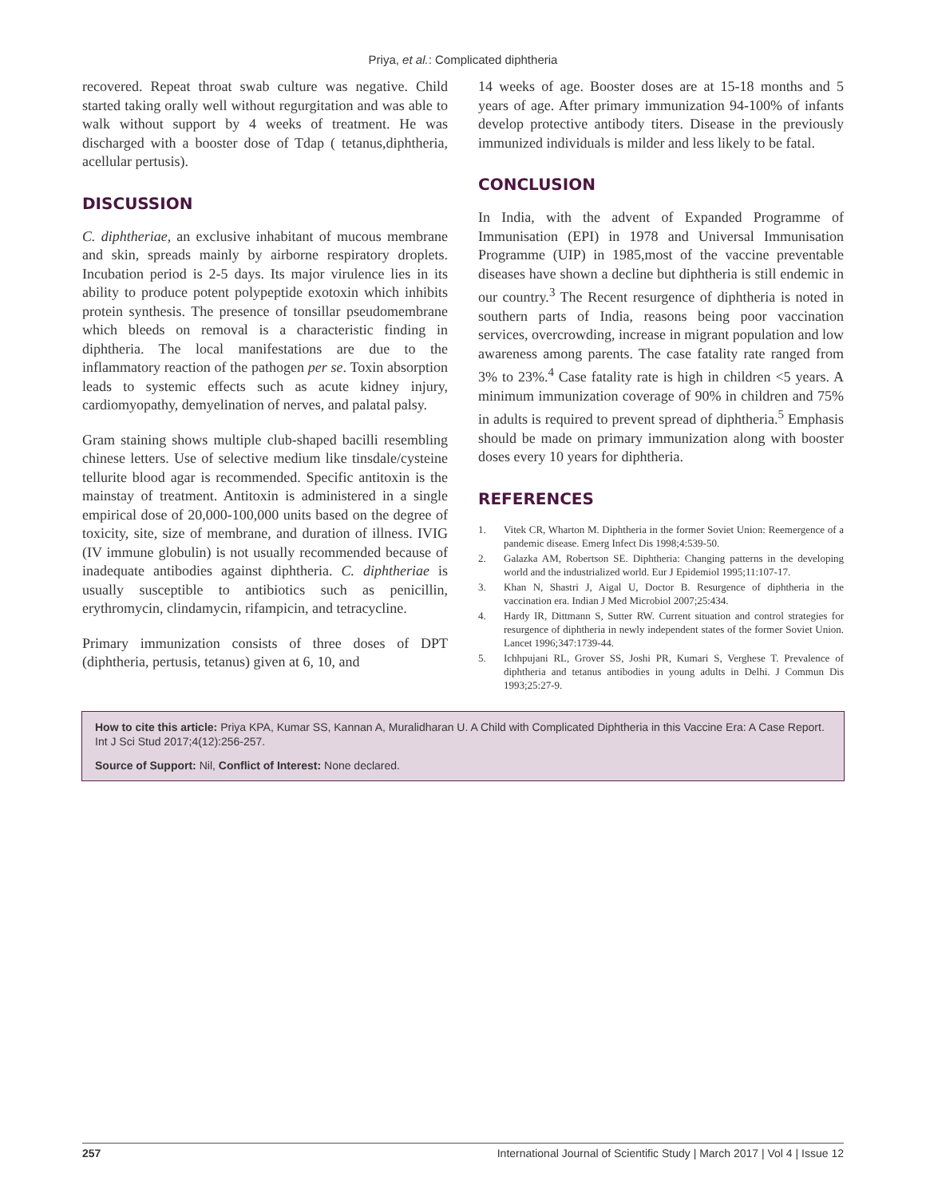Priya, et al.: Complicated diphtheria
recovered. Repeat throat swab culture was negative. Child started taking orally well without regurgitation and was able to walk without support by 4 weeks of treatment. He was discharged with a booster dose of Tdap ( tetanus,diphtheria, acellular pertusis).
DISCUSSION
C. diphtheriae, an exclusive inhabitant of mucous membrane and skin, spreads mainly by airborne respiratory droplets. Incubation period is 2-5 days. Its major virulence lies in its ability to produce potent polypeptide exotoxin which inhibits protein synthesis. The presence of tonsillar pseudomembrane which bleeds on removal is a characteristic finding in diphtheria. The local manifestations are due to the inflammatory reaction of the pathogen per se. Toxin absorption leads to systemic effects such as acute kidney injury, cardiomyopathy, demyelination of nerves, and palatal palsy.
Gram staining shows multiple club-shaped bacilli resembling chinese letters. Use of selective medium like tinsdale/cysteine tellurite blood agar is recommended. Specific antitoxin is the mainstay of treatment. Antitoxin is administered in a single empirical dose of 20,000-100,000 units based on the degree of toxicity, site, size of membrane, and duration of illness. IVIG (IV immune globulin) is not usually recommended because of inadequate antibodies against diphtheria. C. diphtheriae is usually susceptible to antibiotics such as penicillin, erythromycin, clindamycin, rifampicin, and tetracycline.
Primary immunization consists of three doses of DPT (diphtheria, pertusis, tetanus) given at 6, 10, and
14 weeks of age. Booster doses are at 15-18 months and 5 years of age. After primary immunization 94-100% of infants develop protective antibody titers. Disease in the previously immunized individuals is milder and less likely to be fatal.
CONCLUSION
In India, with the advent of Expanded Programme of Immunisation (EPI) in 1978 and Universal Immunisation Programme (UIP) in 1985,most of the vaccine preventable diseases have shown a decline but diphtheria is still endemic in our country.<sup>3</sup> The Recent resurgence of diphtheria is noted in southern parts of India, reasons being poor vaccination services, overcrowding, increase in migrant population and low awareness among parents. The case fatality rate ranged from 3% to 23%.<sup>4</sup> Case fatality rate is high in children <5 years. A minimum immunization coverage of 90% in children and 75% in adults is required to prevent spread of diphtheria.<sup>5</sup> Emphasis should be made on primary immunization along with booster doses every 10 years for diphtheria.
REFERENCES
1. Vitek CR, Wharton M. Diphtheria in the former Soviet Union: Reemergence of a pandemic disease. Emerg Infect Dis 1998;4:539-50.
2. Galazka AM, Robertson SE. Diphtheria: Changing patterns in the developing world and the industrialized world. Eur J Epidemiol 1995;11:107-17.
3. Khan N, Shastri J, Aigal U, Doctor B. Resurgence of diphtheria in the vaccination era. Indian J Med Microbiol 2007;25:434.
4. Hardy IR, Dittmann S, Sutter RW. Current situation and control strategies for resurgence of diphtheria in newly independent states of the former Soviet Union. Lancet 1996;347:1739-44.
5. Ichhpujani RL, Grover SS, Joshi PR, Kumari S, Verghese T. Prevalence of diphtheria and tetanus antibodies in young adults in Delhi. J Commun Dis 1993;25:27-9.
How to cite this article: Priya KPA, Kumar SS, Kannan A, Muralidharan U. A Child with Complicated Diphtheria in this Vaccine Era: A Case Report. Int J Sci Stud 2017;4(12):256-257.
Source of Support: Nil, Conflict of Interest: None declared.
257 International Journal of Scientific Study | March 2017 | Vol 4 | Issue 12